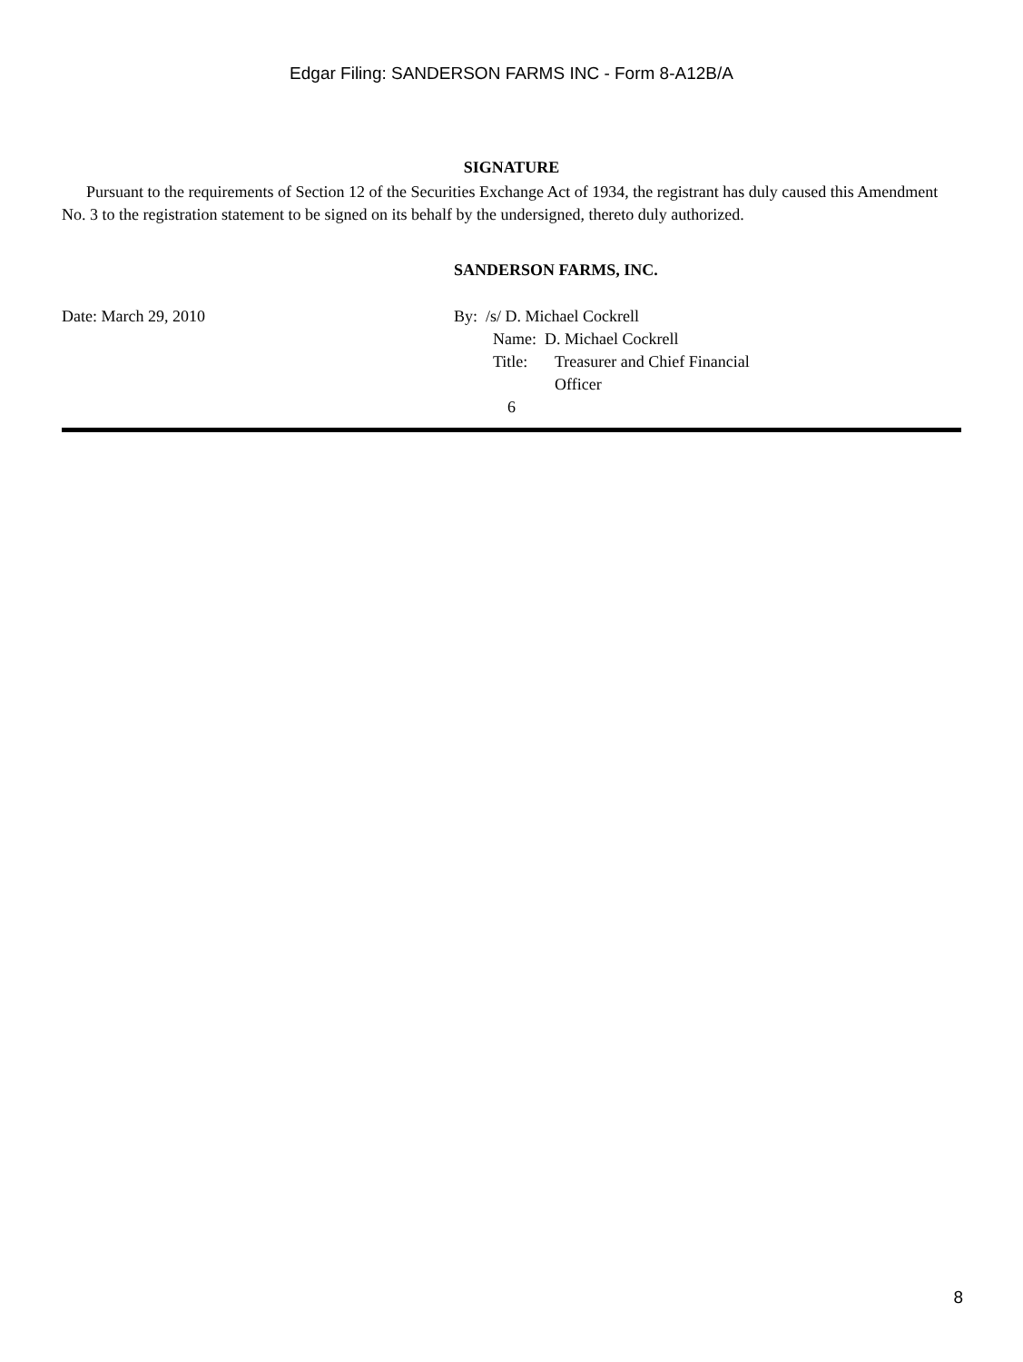Edgar Filing: SANDERSON FARMS INC - Form 8-A12B/A
SIGNATURE
Pursuant to the requirements of Section 12 of the Securities Exchange Act of 1934, the registrant has duly caused this Amendment No. 3 to the registration statement to be signed on its behalf by the undersigned, thereto duly authorized.
SANDERSON FARMS, INC.
Date: March 29, 2010 By: /s/ D. Michael Cockrell
Name: D. Michael Cockrell
Title: Treasurer and Chief Financial
Officer
6
8